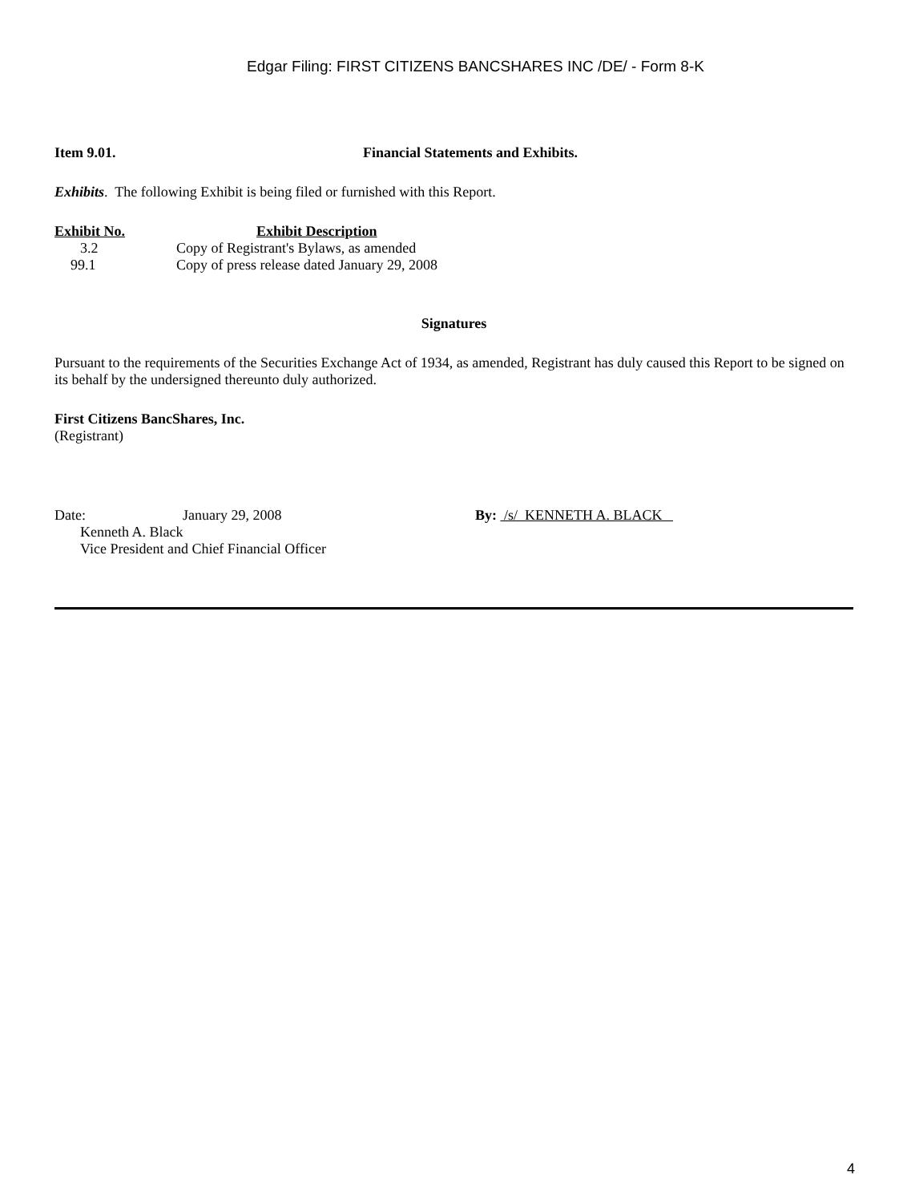Edgar Filing: FIRST CITIZENS BANCSHARES INC /DE/ - Form 8-K
Item 9.01. Financial Statements and Exhibits.
Exhibits. The following Exhibit is being filed or furnished with this Report.
| Exhibit No. | Exhibit Description |
| --- | --- |
| 3.2 | Copy of Registrant's Bylaws, as amended |
| 99.1 | Copy of press release dated January 29, 2008 |
Signatures
Pursuant to the requirements of the Securities Exchange Act of 1934, as amended, Registrant has duly caused this Report to be signed on its behalf by the undersigned thereunto duly authorized.
First Citizens BancShares, Inc.
(Registrant)
Date: January 29, 2008 By: /s/ KENNETH A. BLACK
Kenneth A. Black
Vice President and Chief Financial Officer
4